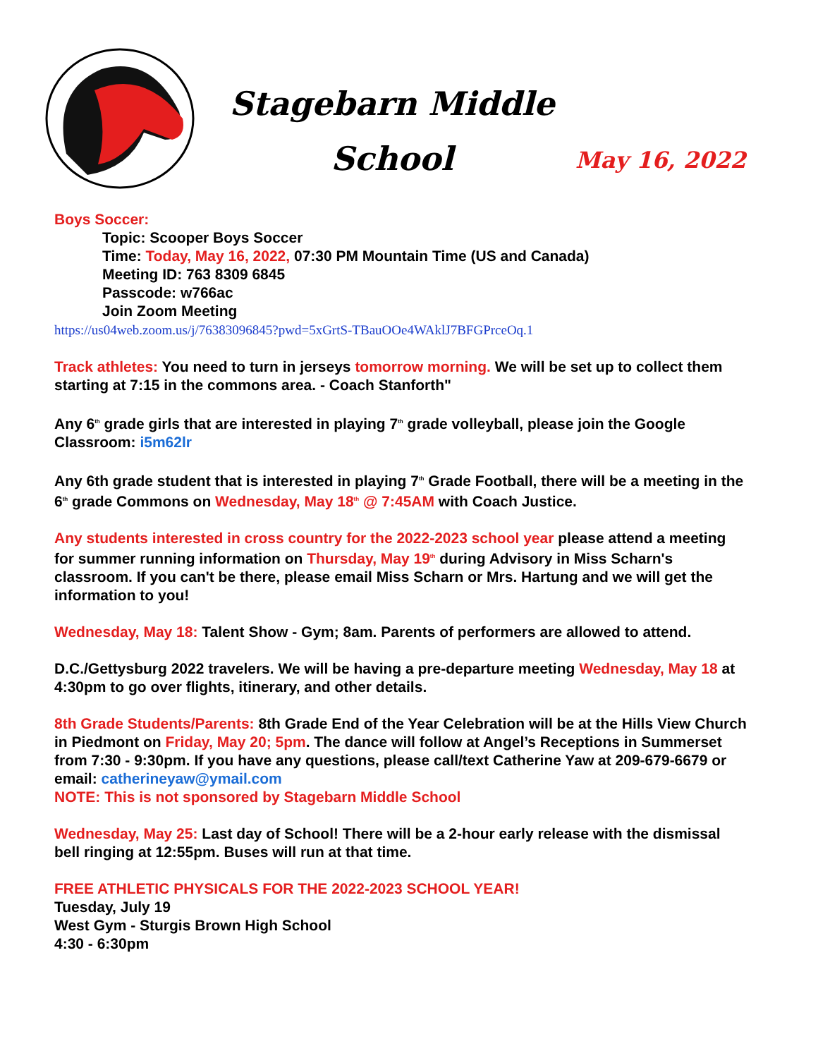Stagebarn Middle
School
May 16, 2022
Boys Soccer:
Topic: Scooper Boys Soccer
Time: Today, May 16, 2022, 07:30 PM Mountain Time (US and Canada)
Meeting ID: 763 8309 6845
Passcode: w766ac
Join Zoom Meeting
https://us04web.zoom.us/j/76383096845?pwd=5xGrtS-TBauOOe4WAklJ7BFGPrceOq.1
Track athletes: You need to turn in jerseys tomorrow morning. We will be set up to collect them starting at 7:15 in the commons area. - Coach Stanforth"
Any 6<sup>th</sup> grade girls that are interested in playing 7<sup>th</sup> grade volleyball, please join the Google Classroom: i5m62lr
Any 6th grade student that is interested in playing 7<sup>th</sup> Grade Football, there will be a meeting in the 6<sup>th</sup> grade Commons on Wednesday, May 18<sup>th</sup> @ 7:45AM with Coach Justice.
Any students interested in cross country for the 2022-2023 school year please attend a meeting for summer running information on Thursday, May 19<sup>th</sup> during Advisory in Miss Scharn's classroom. If you can't be there, please email Miss Scharn or Mrs. Hartung and we will get the information to you!
Wednesday, May 18: Talent Show - Gym; 8am. Parents of performers are allowed to attend.
D.C./Gettysburg 2022 travelers. We will be having a pre-departure meeting Wednesday, May 18 at 4:30pm to go over flights, itinerary, and other details.
8th Grade Students/Parents: 8th Grade End of the Year Celebration will be at the Hills View Church in Piedmont on Friday, May 20; 5pm. The dance will follow at Angel’s Receptions in Summerset from 7:30 - 9:30pm. If you have any questions, please call/text Catherine Yaw at 209-679-6679 or email: catherineyaw@ymail.com
NOTE: This is not sponsored by Stagebarn Middle School
Wednesday, May 25: Last day of School! There will be a 2-hour early release with the dismissal bell ringing at 12:55pm. Buses will run at that time.
FREE ATHLETIC PHYSICALS FOR THE 2022-2023 SCHOOL YEAR!
Tuesday, July 19
West Gym - Sturgis Brown High School
4:30 - 6:30pm